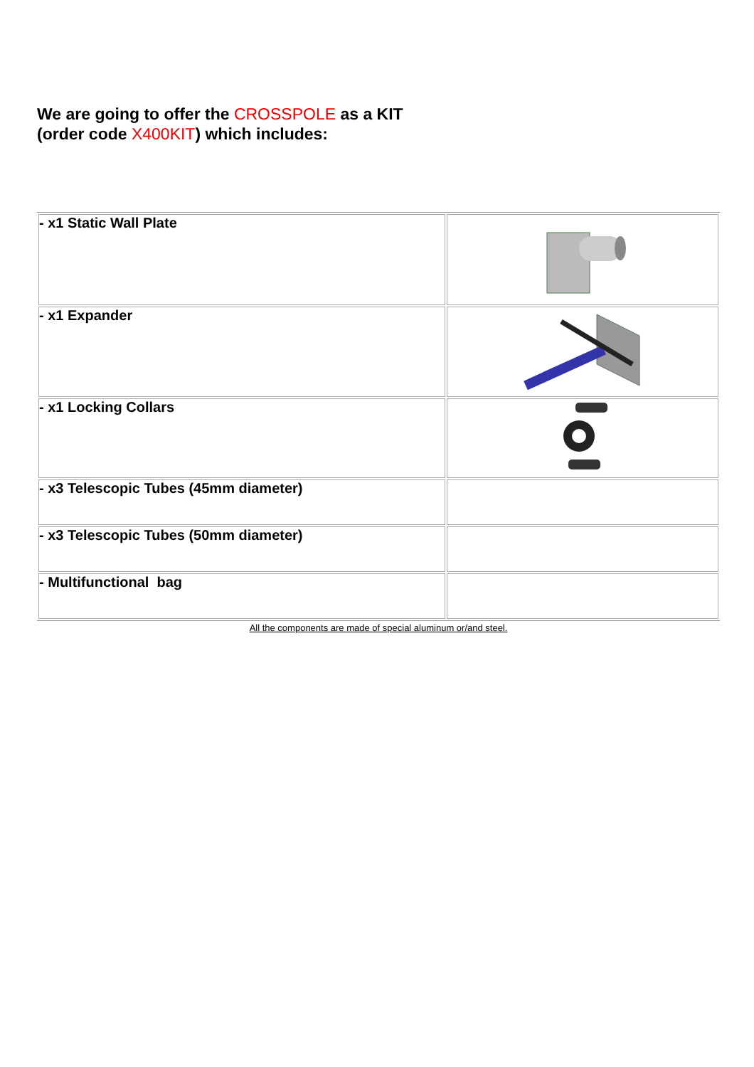We are going to offer the CROSSPOLE as a KIT
(order code X400KIT) which includes:
| - x1 Static Wall Plate | |
| - x1 Expander | |
| - x1 Locking Collars | |
| - x3 Telescopic Tubes (45mm diameter) | |
| - x3 Telescopic Tubes (50mm diameter) | |
| - Multifunctional bag | |
All the components are made of special aluminum or/and steel.